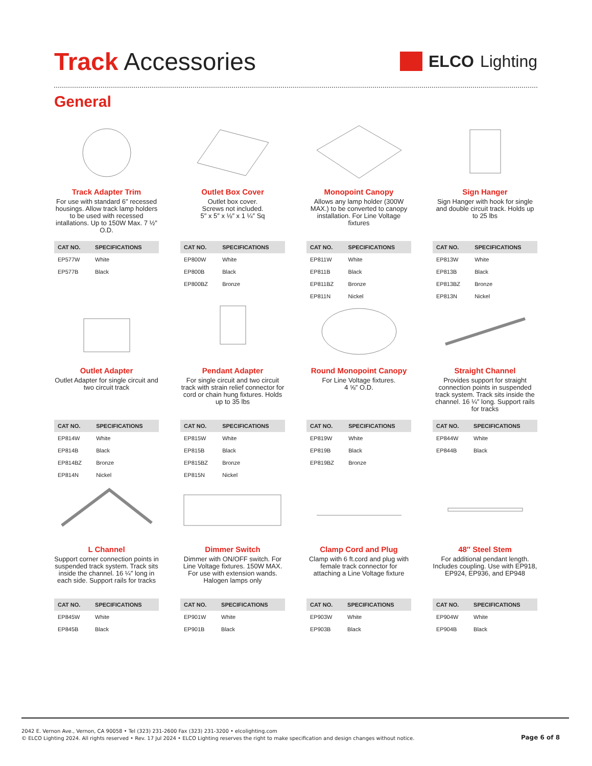Track Accessories
ELCO Lighting
General
Track Adapter Trim
For use with standard 6″ recessed housings. Allow track lamp holders to be used with recessed intallations. Up to 150W Max. 7 ½″ O.D.
| CAT NO. | SPECIFICATIONS |
| --- | --- |
| EP577W | White |
| EP577B | Black |
Outlet Box Cover
Outlet box cover.
Screws not included.
5″ x 5″ x ⅛″ x 1 ¼″ Sq
| CAT NO. | SPECIFICATIONS |
| --- | --- |
| EP800W | White |
| EP800B | Black |
| EP800BZ | Bronze |
Monopoint Canopy
Allows any lamp holder (300W MAX.) to be converted to canopy installation. For Line Voltage fixtures
| CAT NO. | SPECIFICATIONS |
| --- | --- |
| EP811W | White |
| EP811B | Black |
| EP811BZ | Bronze |
| EP811N | Nickel |
Sign Hanger
Sign Hanger with hook for single and double circuit track. Holds up to 25 lbs
| CAT NO. | SPECIFICATIONS |
| --- | --- |
| EP813W | White |
| EP813B | Black |
| EP813BZ | Bronze |
| EP813N | Nickel |
Outlet Adapter
Outlet Adapter for single circuit and two circuit track
| CAT NO. | SPECIFICATIONS |
| --- | --- |
| EP814W | White |
| EP814B | Black |
| EP814BZ | Bronze |
| EP814N | Nickel |
Pendant Adapter
For single circuit and two circuit track with strain relief connector for cord or chain hung fixtures. Holds up to 35 lbs
| CAT NO. | SPECIFICATIONS |
| --- | --- |
| EP815W | White |
| EP815B | Black |
| EP815BZ | Bronze |
| EP815N | Nickel |
Round Monopoint Canopy
For Line Voltage fixtures.
4 ⅝″ O.D.
| CAT NO. | SPECIFICATIONS |
| --- | --- |
| EP819W | White |
| EP819B | Black |
| EP819BZ | Bronze |
Straight Channel
Provides support for straight connection points in suspended track system. Track sits inside the channel. 16 ¼″ long. Support rails for tracks
| CAT NO. | SPECIFICATIONS |
| --- | --- |
| EP844W | White |
| EP844B | Black |
L Channel
Support corner connection points in suspended track system. Track sits inside the channel. 16 ¼″ long in each side. Support rails for tracks
| CAT NO. | SPECIFICATIONS |
| --- | --- |
| EP845W | White |
| EP845B | Black |
Dimmer Switch
Dimmer with ON/OFF switch. For Line Voltage fixtures. 150W MAX. For use with extension wands. Halogen lamps only
| CAT NO. | SPECIFICATIONS |
| --- | --- |
| EP901W | White |
| EP901B | Black |
Clamp Cord and Plug
Clamp with 6 ft.cord and plug with female track connector for attaching a Line Voltage fixture
| CAT NO. | SPECIFICATIONS |
| --- | --- |
| EP903W | White |
| EP903B | Black |
48″ Steel Stem
For additional pendant length. Includes coupling. Use with EP918, EP924, EP936, and EP948
| CAT NO. | SPECIFICATIONS |
| --- | --- |
| EP904W | White |
| EP904B | Black |
2042 E. Vernon Ave., Vernon, CA 90058 • Tel (323) 231-2600 Fax (323) 231-3200 • elcolighting.com
© ELCO Lighting 2024. All rights reserved • Rev. 17 Jul 2024 • ELCO Lighting reserves the right to make specification and design changes without notice.
Page 6 of 8